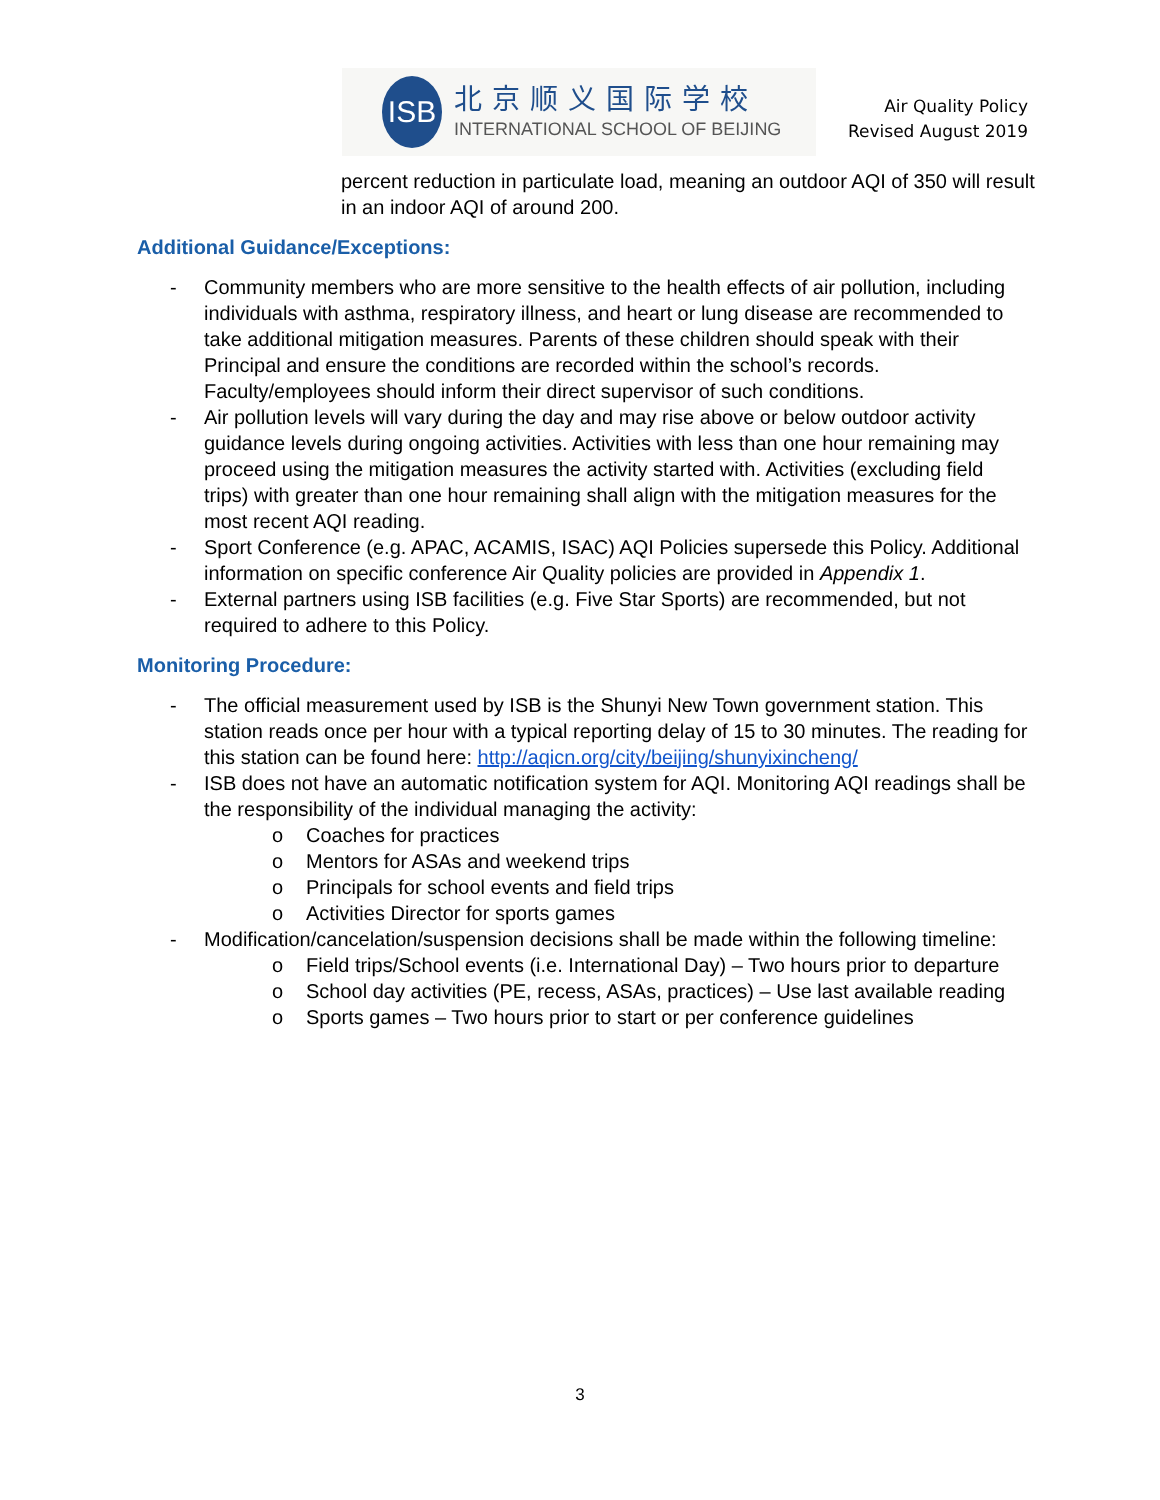ISB
北京顺义国际学校
INTERNATIONAL SCHOOL OF BEIJING
Air Quality Policy
Revised August 2019
percent reduction in particulate load, meaning an outdoor AQI of 350 will result in an indoor AQI of around 200.
Additional Guidance/Exceptions:
- Community members who are more sensitive to the health effects of air pollution, including individuals with asthma, respiratory illness, and heart or lung disease are recommended to take additional mitigation measures. Parents of these children should speak with their Principal and ensure the conditions are recorded within the school’s records. Faculty/employees should inform their direct supervisor of such conditions.
- Air pollution levels will vary during the day and may rise above or below outdoor activity guidance levels during ongoing activities. Activities with less than one hour remaining may proceed using the mitigation measures the activity started with. Activities (excluding field trips) with greater than one hour remaining shall align with the mitigation measures for the most recent AQI reading.
- Sport Conference (e.g. APAC, ACAMIS, ISAC) AQI Policies supersede this Policy. Additional information on specific conference Air Quality policies are provided in Appendix 1.
- External partners using ISB facilities (e.g. Five Star Sports) are recommended, but not required to adhere to this Policy.
Monitoring Procedure:
- The official measurement used by ISB is the Shunyi New Town government station. This station reads once per hour with a typical reporting delay of 15 to 30 minutes. The reading for this station can be found here: http://aqicn.org/city/beijing/shunyixincheng/
- ISB does not have an automatic notification system for AQI. Monitoring AQI readings shall be the responsibility of the individual managing the activity:
o Coaches for practices
o Mentors for ASAs and weekend trips
o Principals for school events and field trips
o Activities Director for sports games
- Modification/cancelation/suspension decisions shall be made within the following timeline:
o Field trips/School events (i.e. International Day) – Two hours prior to departure
o School day activities (PE, recess, ASAs, practices) – Use last available reading
o Sports games – Two hours prior to start or per conference guidelines
3